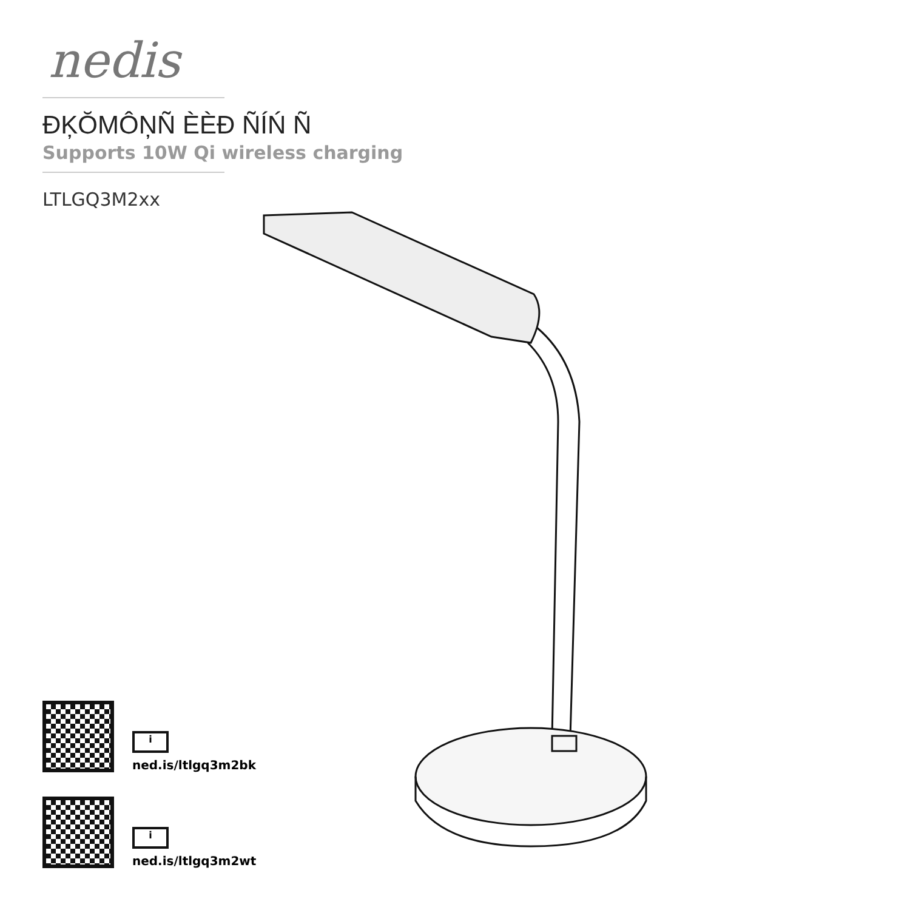nedis
ĐĶŎMÔŅÑ ÈÈĐ ÑÍŃ Ñ
Supports 10W Qi wireless charging
LTLGQ3M2xx
i
ned.is/ltlgq3m2bk
i
ned.is/ltlgq3m2wt